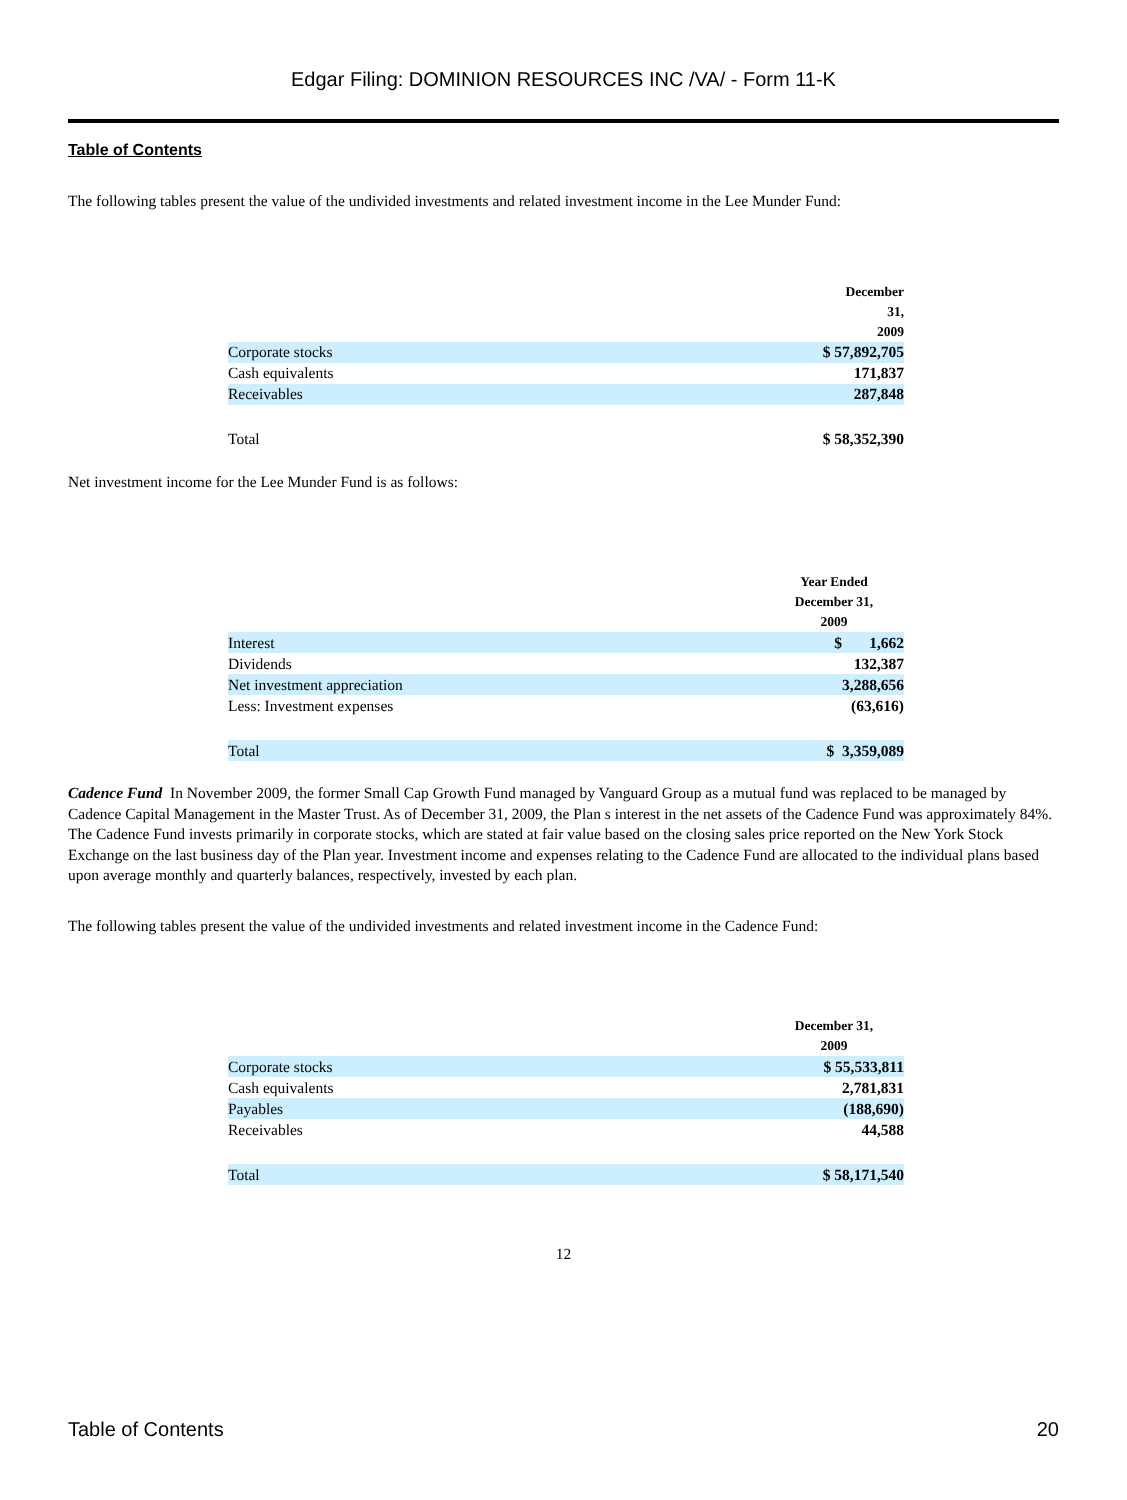Edgar Filing: DOMINION RESOURCES INC /VA/ - Form 11-K
Table of Contents
The following tables present the value of the undivided investments and related investment income in the Lee Munder Fund:
| | December 31, 2009 |
| --- | --- |
| Corporate stocks | $ 57,892,705 |
| Cash equivalents | 171,837 |
| Receivables | 287,848 |
| Total | $ 58,352,390 |
Net investment income for the Lee Munder Fund is as follows:
| | Year Ended December 31, 2009 |
| --- | --- |
| Interest | $ 1,662 |
| Dividends | 132,387 |
| Net investment appreciation | 3,288,656 |
| Less: Investment expenses | (63,616) |
| Total | $ 3,359,089 |
Cadence Fund In November 2009, the former Small Cap Growth Fund managed by Vanguard Group as a mutual fund was replaced to be managed by Cadence Capital Management in the Master Trust. As of December 31, 2009, the Plan s interest in the net assets of the Cadence Fund was approximately 84%. The Cadence Fund invests primarily in corporate stocks, which are stated at fair value based on the closing sales price reported on the New York Stock Exchange on the last business day of the Plan year. Investment income and expenses relating to the Cadence Fund are allocated to the individual plans based upon average monthly and quarterly balances, respectively, invested by each plan.
The following tables present the value of the undivided investments and related investment income in the Cadence Fund:
| | December 31, 2009 |
| --- | --- |
| Corporate stocks | $ 55,533,811 |
| Cash equivalents | 2,781,831 |
| Payables | (188,690) |
| Receivables | 44,588 |
| Total | $ 58,171,540 |
12
Table of Contents 20